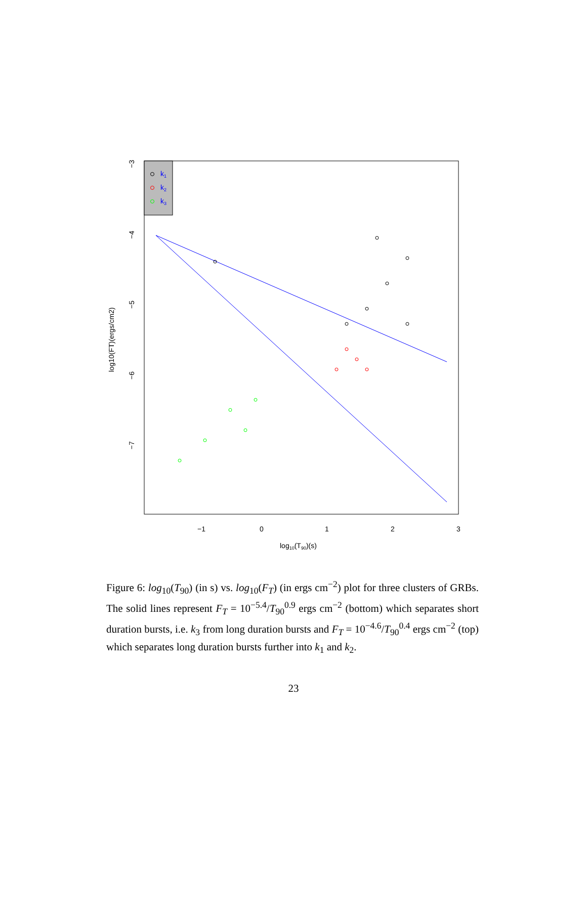k1
k2
k3
−1
0
1
2
3
log10(T90)(s)
−3
−4
−5
−6
−7
log10(FT)(ergs/cm2)
Figure 6: log<sub>10</sub>(T<sub>90</sub>) (in s) vs. log<sub>10</sub>(F<sub>T</sub>) (in ergs cm<sup>−2</sup>) plot for three clusters of GRBs. The solid lines represent F<sub>T</sub> = 10<sup>−5.4</sup>/T<sub>90</sub><sup>0.9</sup> ergs cm<sup>−2</sup> (bottom) which separates short duration bursts, i.e. k<sub>3</sub> from long duration bursts and F<sub>T</sub> = 10<sup>−4.6</sup>/T<sub>90</sub><sup>0.4</sup> ergs cm<sup>−2</sup> (top) which separates long duration bursts further into k<sub>1</sub> and k<sub>2</sub>.
23